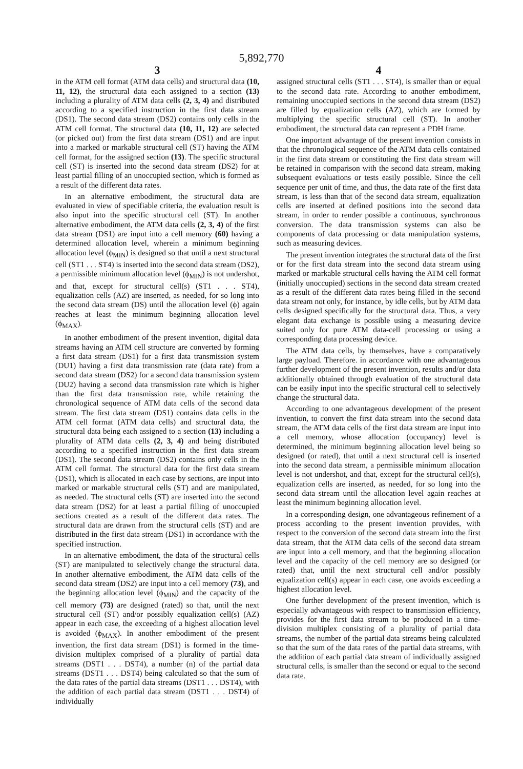5,892,770
3
in the ATM cell format (ATM data cells) and structural data (10, 11, 12), the structural data each assigned to a section (13) including a plurality of ATM data cells (2, 3, 4) and distributed according to a specified instruction in the first data stream (DS1). The second data stream (DS2) contains only cells in the ATM cell format. The structural data (10, 11, 12) are selected (or picked out) from the first data stream (DS1) and are input into a marked or markable structural cell (ST) having the ATM cell format, for the assigned section (13). The specific structural cell (ST) is inserted into the second data stream (DS2) for at least partial filling of an unoccupied section, which is formed as a result of the different data rates.
In an alternative embodiment, the structural data are evaluated in view of specifiable criteria, the evaluation result is also input into the specific structural cell (ST). In another alternative embodiment, the ATM data cells (2, 3, 4) of the first data stream (DS1) are input into a cell memory (60) having a determined allocation level, wherein a minimum beginning allocation level (ϕ<sub>MIN</sub>) is designed so that until a next structural cell (ST1 . . . ST4) is inserted into the second data stream (DS2), a permissible minimum allocation level (ϕ<sub>MIN</sub>) is not undershot, and that, except for structural cell(s) (ST1 . . . ST4), equalization cells (AZ) are inserted, as needed, for so long into the second data stream (DS) until the allocation level (ϕ) again reaches at least the minimum beginning allocation level (ϕ<sub>MAX</sub>).
In another embodiment of the present invention, digital data streams having an ATM cell structure are converted by forming a first data stream (DS1) for a first data transmission system (DU1) having a first data transmission rate (data rate) from a second data stream (DS2) for a second data transmission system (DU2) having a second data transmission rate which is higher than the first data transmission rate, while retaining the chronological sequence of ATM data cells of the second data stream. The first data stream (DS1) contains data cells in the ATM cell format (ATM data cells) and structural data, the structural data being each assigned to a section (13) including a plurality of ATM data cells (2, 3, 4) and being distributed according to a specified instruction in the first data stream (DS1). The second data stream (DS2) contains only cells in the ATM cell format. The structural data for the first data stream (DS1), which is allocated in each case by sections, are input into marked or markable structural cells (ST) and are manipulated, as needed. The structural cells (ST) are inserted into the second data stream (DS2) for at least a partial filling of unoccupied sections created as a result of the different data rates. The structural data are drawn from the structural cells (ST) and are distributed in the first data stream (DS1) in accordance with the specified instruction.
In an alternative embodiment, the data of the structural cells (ST) are manipulated to selectively change the structural data. In another alternative embodiment, the ATM data cells of the second data stream (DS2) are input into a cell memory (73), and the beginning allocation level (ϕ<sub>MIN</sub>) and the capacity of the cell memory (73) are designed (rated) so that, until the next structural cell (ST) and/or possibly equalization cell(s) (AZ) appear in each case, the exceeding of a highest allocation level is avoided (ϕ<sub>MAX</sub>). In another embodiment of the present invention, the first data stream (DS1) is formed in the time-division multiplex comprised of a plurality of partial data streams (DST1 . . . DST4), a number (n) of the partial data streams (DST1 . . . DST4) being calculated so that the sum of the data rates of the partial data streams (DST1 . . . DST4), with the addition of each partial data stream (DST1 . . . DST4) of individually
4
assigned structural cells (ST1 . . . ST4), is smaller than or equal to the second data rate. According to another embodiment, remaining unoccupied sections in the second data stream (DS2) are filled by equalization cells (AZ), which are formed by multiplying the specific structural cell (ST). In another embodiment, the structural data can represent a PDH frame.
One important advantage of the present invention consists in that the chronological sequence of the ATM data cells contained in the first data stream or constituting the first data stream will be retained in comparison with the second data stream, making subsequent evaluations or tests easily possible. Since the cell sequence per unit of time, and thus, the data rate of the first data stream, is less than that of the second data stream, equalization cells are inserted at defined positions into the second data stream, in order to render possible a continuous, synchronous conversion. The data transmission systems can also be components of data processing or data manipulation systems, such as measuring devices.
The present invention integrates the structural data of the first or for the first data stream into the second data stream using marked or markable structural cells having the ATM cell format (initially unoccupied) sections in the second data stream created as a result of the different data rates being filled in the second data stream not only, for instance, by idle cells, but by ATM data cells designed specifically for the structural data. Thus, a very elegant data exchange is possible using a measuring device suited only for pure ATM data-cell processing or using a corresponding data processing device.
The ATM data cells, by themselves, have a comparatively large payload. Therefore. in accordance with one advantageous further development of the present invention, results and/or data additionally obtained through evaluation of the structural data can be easily input into the specific structural cell to selectively change the structural data.
According to one advantageous development of the present invention, to convert the first data stream into the second data stream, the ATM data cells of the first data stream are input into a cell memory, whose allocation (occupancy) level is determined, the minimum beginning allocation level being so designed (or rated), that until a next structural cell is inserted into the second data stream, a permissible minimum allocation level is not undershot, and that, except for the structural cell(s), equalization cells are inserted, as needed, for so long into the second data stream until the allocation level again reaches at least the minimum beginning allocation level.
In a corresponding design, one advantageous refinement of a process according to the present invention provides, with respect to the conversion of the second data stream into the first data stream, that the ATM data cells of the second data stream are input into a cell memory, and that the beginning allocation level and the capacity of the cell memory are so designed (or rated) that, until the next structural cell and/or possibly equalization cell(s) appear in each case, one avoids exceeding a highest allocation level.
One further development of the present invention, which is especially advantageous with respect to transmission efficiency, provides for the first data stream to be produced in a time-division multiplex consisting of a plurality of partial data streams, the number of the partial data streams being calculated so that the sum of the data rates of the partial data streams, with the addition of each partial data stream of individually assigned structural cells, is smaller than the second or equal to the second data rate.